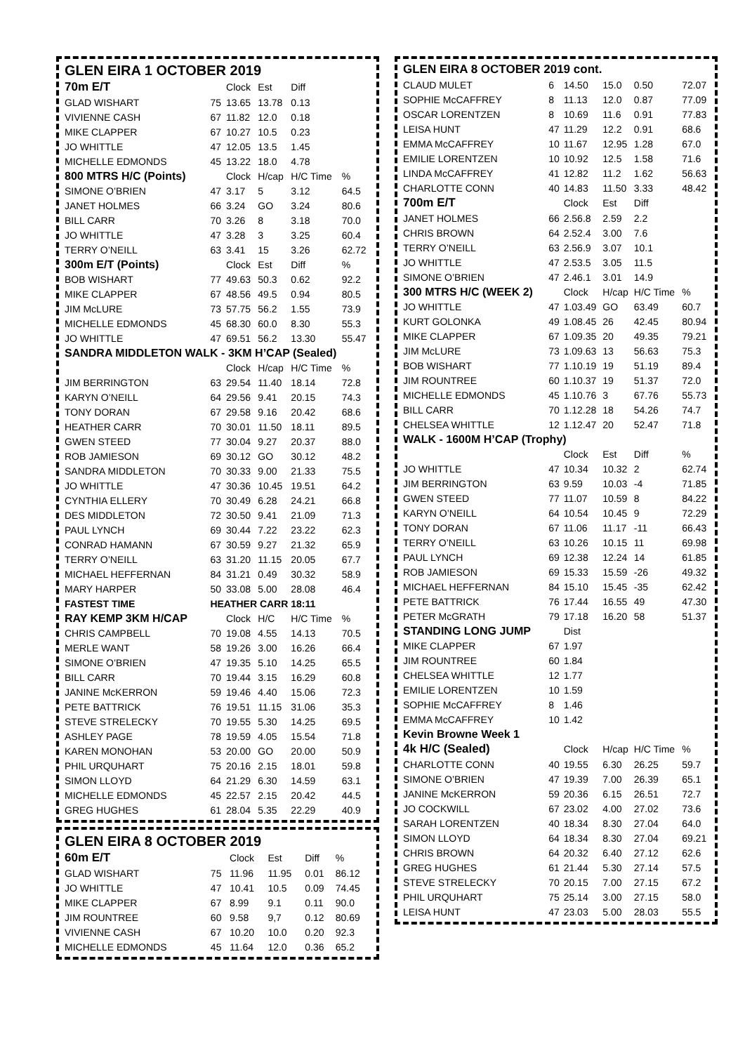| GLEN EIRA 1 OCTOBER 2019 | | | | | |
| 70m E/T | | Clock | Est | Diff | |
| GLAD WISHART | 75 | 13.65 | 13.78 | 0.13 | |
| VIVIENNE CASH | 67 | 11.82 | 12.0 | 0.18 | |
| MIKE CLAPPER | 67 | 10.27 | 10.5 | 0.23 | |
| JO WHITTLE | 47 | 12.05 | 13.5 | 1.45 | |
| MICHELLE EDMONDS | 45 | 13.22 | 18.0 | 4.78 | |
| 800 MTRS H/C (Points) | | Clock | H/cap | H/C Time | % |
| SIMONE O’BRIEN | 47 | 3.17 | 5 | 3.12 | 64.5 |
| JANET HOLMES | 66 | 3.24 | GO | 3.24 | 80.6 |
| BILL CARR | 70 | 3.26 | 8 | 3.18 | 70.0 |
| JO WHITTLE | 47 | 3.28 | 3 | 3.25 | 60.4 |
| TERRY O’NEILL | 63 | 3.41 | 15 | 3.26 | 62.72 |
| 300m E/T (Points) | | Clock | Est | Diff | % |
| BOB WISHART | 77 | 49.63 | 50.3 | 0.62 | 92.2 |
| MIKE CLAPPER | 67 | 48.56 | 49.5 | 0.94 | 80.5 |
| JIM McLURE | 73 | 57.75 | 56.2 | 1.55 | 73.9 |
| MICHELLE EDMONDS | 45 | 68.30 | 60.0 | 8.30 | 55.3 |
| JO WHITTLE | 47 | 69.51 | 56.2 | 13.30 | 55.47 |
| SANDRA MIDDLETON WALK - 3KM H’CAP (Sealed) | | | | | |
| | | Clock | H/cap | H/C Time | % |
| JIM BERRINGTON | 63 | 29.54 | 11.40 | 18.14 | 72.8 |
| KARYN O’NEILL | 64 | 29.56 | 9.41 | 20.15 | 74.3 |
| TONY DORAN | 67 | 29.58 | 9.16 | 20.42 | 68.6 |
| HEATHER CARR | 70 | 30.01 | 11.50 | 18.11 | 89.5 |
| GWEN STEED | 77 | 30.04 | 9.27 | 20.37 | 88.0 |
| ROB JAMIESON | 69 | 30.12 | GO | 30.12 | 48.2 |
| SANDRA MIDDLETON | 70 | 30.33 | 9.00 | 21.33 | 75.5 |
| JO WHITTLE | 47 | 30.36 | 10.45 | 19.51 | 64.2 |
| CYNTHIA ELLERY | 70 | 30.49 | 6.28 | 24.21 | 66.8 |
| DES MIDDLETON | 72 | 30.50 | 9.41 | 21.09 | 71.3 |
| PAUL LYNCH | 69 | 30.44 | 7.22 | 23.22 | 62.3 |
| CONRAD HAMANN | 67 | 30.59 | 9.27 | 21.32 | 65.9 |
| TERRY O’NEILL | 63 | 31.20 | 11.15 | 20.05 | 67.7 |
| MICHAEL HEFFERNAN | 84 | 31.21 | 0.49 | 30.32 | 58.9 |
| MARY HARPER | 50 | 33.08 | 5.00 | 28.08 | 46.4 |
| FASTEST TIME | HEATHER CARR 18:11 | | | | |
| RAY KEMP 3KM H/CAP | | Clock | H/C | H/C Time | % |
| CHRIS CAMPBELL | 70 | 19.08 | 4.55 | 14.13 | 70.5 |
| MERLE WANT | 58 | 19.26 | 3.00 | 16.26 | 66.4 |
| SIMONE O’BRIEN | 47 | 19.35 | 5.10 | 14.25 | 65.5 |
| BILL CARR | 70 | 19.44 | 3.15 | 16.29 | 60.8 |
| JANINE McKERRON | 59 | 19.46 | 4.40 | 15.06 | 72.3 |
| PETE BATTRICK | 76 | 19.51 | 11.15 | 31.06 | 35.3 |
| STEVE STRELECKY | 70 | 19.55 | 5.30 | 14.25 | 69.5 |
| ASHLEY PAGE | 78 | 19.59 | 4.05 | 15.54 | 71.8 |
| KAREN MONOHAN | 53 | 20.00 | GO | 20.00 | 50.9 |
| PHIL URQUHART | 75 | 20.16 | 2.15 | 18.01 | 59.8 |
| SIMON LLOYD | 64 | 21.29 | 6.30 | 14.59 | 63.1 |
| MICHELLE EDMONDS | 45 | 22.57 | 2.15 | 20.42 | 44.5 |
| GREG HUGHES | 61 | 28.04 | 5.35 | 22.29 | 40.9 |
| GLEN EIRA 8 OCTOBER 2019 | | | | | |
| 60m E/T | | Clock | Est | Diff | % |
| GLAD WISHART | 75 | 11.96 | 11.95 | 0.01 | 86.12 |
| JO WHITTLE | 47 | 10.41 | 10.5 | 0.09 | 74.45 |
| MIKE CLAPPER | 67 | 8.99 | 9.1 | 0.11 | 90.0 |
| JIM ROUNTREE | 60 | 9.58 | 9,7 | 0.12 | 80.69 |
| VIVIENNE CASH | 67 | 10.20 | 10.0 | 0.20 | 92.3 |
| MICHELLE EDMONDS | 45 | 11.64 | 12.0 | 0.36 | 65.2 |
| GLEN EIRA 8 OCTOBER 2019 cont. | | | | | |
| CLAUD MULET | 6 | 14.50 | 15.0 | 0.50 | 72.07 |
| SOPHIE McCAFFREY | 8 | 11.13 | 12.0 | 0.87 | 77.09 |
| OSCAR LORENTZEN | 8 | 10.69 | 11.6 | 0.91 | 77.83 |
| LEISA HUNT | 47 | 11.29 | 12.2 | 0.91 | 68.6 |
| EMMA McCAFFREY | 10 | 11.67 | 12.95 | 1.28 | 67.0 |
| EMILIE LORENTZEN | 10 | 10.92 | 12.5 | 1.58 | 71.6 |
| LINDA McCAFFREY | 41 | 12.82 | 11.2 | 1.62 | 56.63 |
| CHARLOTTE CONN | 40 | 14.83 | 11.50 | 3.33 | 48.42 |
| 700m E/T | | Clock | Est | Diff | |
| JANET HOLMES | 66 | 2.56.8 | 2.59 | 2.2 | |
| CHRIS BROWN | 64 | 2.52.4 | 3.00 | 7.6 | |
| TERRY O’NEILL | 63 | 2.56.9 | 3.07 | 10.1 | |
| JO WHITTLE | 47 | 2.53.5 | 3.05 | 11.5 | |
| SIMONE O’BRIEN | 47 | 2.46.1 | 3.01 | 14.9 | |
| 300 MTRS H/C (WEEK 2) | | Clock | H/cap | H/C Time | % |
| JO WHITTLE | 47 | 1.03.49 | GO | 63.49 | 60.7 |
| KURT GOLONKA | 49 | 1.08.45 | 26 | 42.45 | 80.94 |
| MIKE CLAPPER | 67 | 1.09.35 | 20 | 49.35 | 79.21 |
| JIM McLURE | 73 | 1.09.63 | 13 | 56.63 | 75.3 |
| BOB WISHART | 77 | 1.10.19 | 19 | 51.19 | 89.4 |
| JIM ROUNTREE | 60 | 1.10.37 | 19 | 51.37 | 72.0 |
| MICHELLE EDMONDS | 45 | 1.10.76 | 3 | 67.76 | 55.73 |
| BILL CARR | 70 | 1.12.28 | 18 | 54.26 | 74.7 |
| CHELSEA WHITTLE | 12 | 1.12.47 | 20 | 52.47 | 71.8 |
| WALK - 1600M H’CAP (Trophy) | | | | | |
| | | Clock | Est | Diff | % |
| JO WHITTLE | 47 | 10.34 | 10.32 | 2 | 62.74 |
| JIM BERRINGTON | 63 | 9.59 | 10.03 | -4 | 71.85 |
| GWEN STEED | 77 | 11.07 | 10.59 | 8 | 84.22 |
| KARYN O’NEILL | 64 | 10.54 | 10.45 | 9 | 72.29 |
| TONY DORAN | 67 | 11.06 | 11.17 | -11 | 66.43 |
| TERRY O’NEILL | 63 | 10.26 | 10.15 | 11 | 69.98 |
| PAUL LYNCH | 69 | 12.38 | 12.24 | 14 | 61.85 |
| ROB JAMIESON | 69 | 15.33 | 15.59 | -26 | 49.32 |
| MICHAEL HEFFERNAN | 84 | 15.10 | 15.45 | -35 | 62.42 |
| PETE BATTRICK | 76 | 17.44 | 16.55 | 49 | 47.30 |
| PETER McGRATH | 79 | 17.18 | 16.20 | 58 | 51.37 |
| STANDING LONG JUMP | | Dist | | | |
| MIKE CLAPPER | 67 | 1.97 | | | |
| JIM ROUNTREE | 60 | 1.84 | | | |
| CHELSEA WHITTLE | 12 | 1.77 | | | |
| EMILIE LORENTZEN | 10 | 1.59 | | | |
| SOPHIE McCAFFREY | 8 | 1.46 | | | |
| EMMA McCAFFREY | 10 | 1.42 | | | |
| Kevin Browne Week 1 | | | | | |
| 4k H/C (Sealed) | | Clock | H/cap | H/C Time | % |
| CHARLOTTE CONN | 40 | 19.55 | 6.30 | 26.25 | 59.7 |
| SIMONE O’BRIEN | 47 | 19.39 | 7.00 | 26.39 | 65.1 |
| JANINE McKERRON | 59 | 20.36 | 6.15 | 26.51 | 72.7 |
| JO COCKWILL | 67 | 23.02 | 4.00 | 27.02 | 73.6 |
| SARAH LORENTZEN | 40 | 18.34 | 8.30 | 27.04 | 64.0 |
| SIMON LLOYD | 64 | 18.34 | 8.30 | 27.04 | 69.21 |
| CHRIS BROWN | 64 | 20.32 | 6.40 | 27.12 | 62.6 |
| GREG HUGHES | 61 | 21.44 | 5.30 | 27.14 | 57.5 |
| STEVE STRELECKY | 70 | 20.15 | 7.00 | 27.15 | 67.2 |
| PHIL URQUHART | 75 | 25.14 | 3.00 | 27.15 | 58.0 |
| LEISA HUNT | 47 | 23.03 | 5.00 | 28.03 | 55.5 |